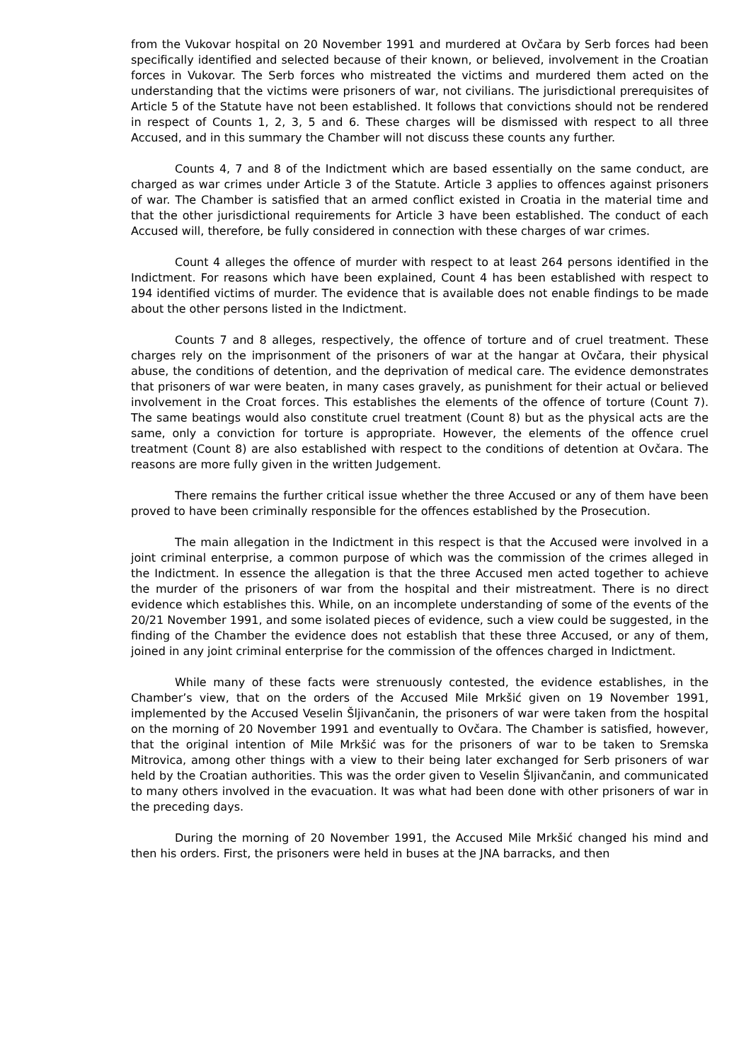from the Vukovar hospital on 20 November 1991 and murdered at Ovčara by Serb forces had been specifically identified and selected because of their known, or believed, involvement in the Croatian forces in Vukovar. The Serb forces who mistreated the victims and murdered them acted on the understanding that the victims were prisoners of war, not civilians. The jurisdictional prerequisites of Article 5 of the Statute have not been established. It follows that convictions should not be rendered in respect of Counts 1, 2, 3, 5 and 6. These charges will be dismissed with respect to all three Accused, and in this summary the Chamber will not discuss these counts any further.
Counts 4, 7 and 8 of the Indictment which are based essentially on the same conduct, are charged as war crimes under Article 3 of the Statute. Article 3 applies to offences against prisoners of war. The Chamber is satisfied that an armed conflict existed in Croatia in the material time and that the other jurisdictional requirements for Article 3 have been established. The conduct of each Accused will, therefore, be fully considered in connection with these charges of war crimes.
Count 4 alleges the offence of murder with respect to at least 264 persons identified in the Indictment. For reasons which have been explained, Count 4 has been established with respect to 194 identified victims of murder. The evidence that is available does not enable findings to be made about the other persons listed in the Indictment.
Counts 7 and 8 alleges, respectively, the offence of torture and of cruel treatment. These charges rely on the imprisonment of the prisoners of war at the hangar at Ovčara, their physical abuse, the conditions of detention, and the deprivation of medical care. The evidence demonstrates that prisoners of war were beaten, in many cases gravely, as punishment for their actual or believed involvement in the Croat forces. This establishes the elements of the offence of torture (Count 7). The same beatings would also constitute cruel treatment (Count 8) but as the physical acts are the same, only a conviction for torture is appropriate. However, the elements of the offence cruel treatment (Count 8) are also established with respect to the conditions of detention at Ovčara. The reasons are more fully given in the written Judgement.
There remains the further critical issue whether the three Accused or any of them have been proved to have been criminally responsible for the offences established by the Prosecution.
The main allegation in the Indictment in this respect is that the Accused were involved in a joint criminal enterprise, a common purpose of which was the commission of the crimes alleged in the Indictment. In essence the allegation is that the three Accused men acted together to achieve the murder of the prisoners of war from the hospital and their mistreatment. There is no direct evidence which establishes this. While, on an incomplete understanding of some of the events of the 20/21 November 1991, and some isolated pieces of evidence, such a view could be suggested, in the finding of the Chamber the evidence does not establish that these three Accused, or any of them, joined in any joint criminal enterprise for the commission of the offences charged in Indictment.
While many of these facts were strenuously contested, the evidence establishes, in the Chamber’s view, that on the orders of the Accused Mile Mrkšić given on 19 November 1991, implemented by the Accused Veselin Šljivančanin, the prisoners of war were taken from the hospital on the morning of 20 November 1991 and eventually to Ovčara. The Chamber is satisfied, however, that the original intention of Mile Mrkšić was for the prisoners of war to be taken to Sremska Mitrovica, among other things with a view to their being later exchanged for Serb prisoners of war held by the Croatian authorities. This was the order given to Veselin Šljivančanin, and communicated to many others involved in the evacuation. It was what had been done with other prisoners of war in the preceding days.
During the morning of 20 November 1991, the Accused Mile Mrkšić changed his mind and then his orders. First, the prisoners were held in buses at the JNA barracks, and then